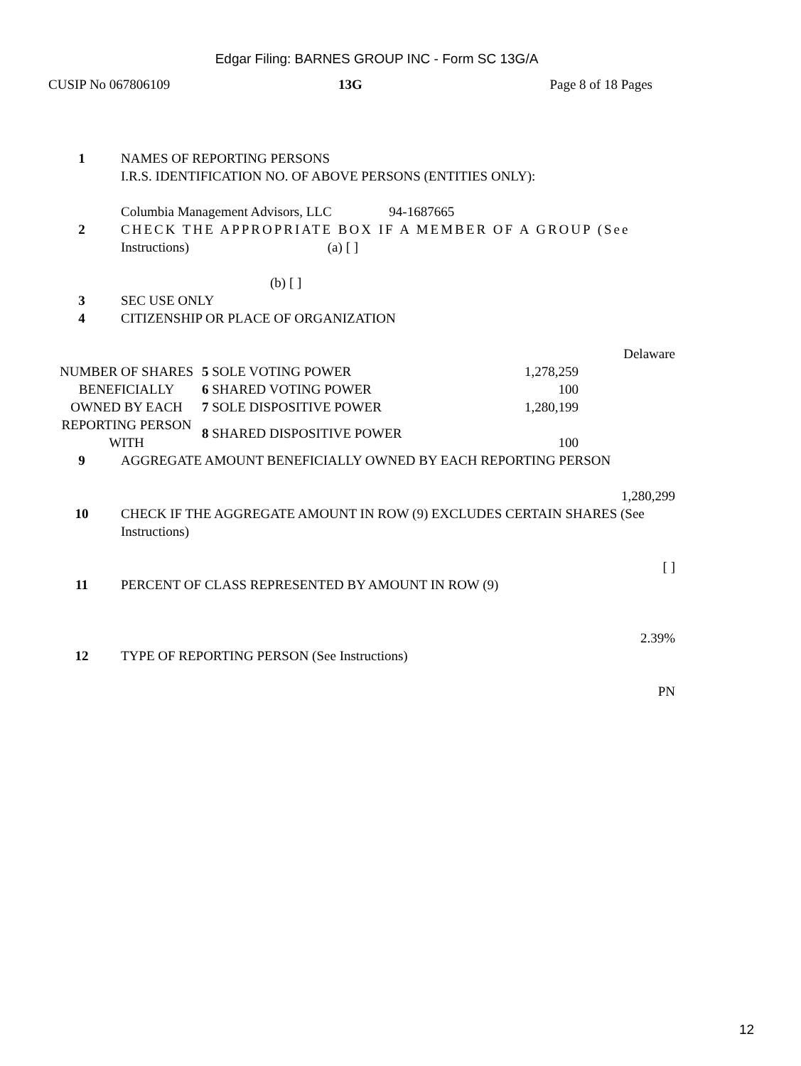Edgar Filing: BARNES GROUP INC - Form SC 13G/A
CUSIP No 067806109 13G Page 8 of 18 Pages
| 1 | NAMES OF REPORTING PERSONS I.R.S. IDENTIFICATION NO. OF ABOVE PERSONS (ENTITIES ONLY): Columbia Management Advisors, LLC 94-1687665 |
| 2 | CHECK THE APPROPRIATE BOX IF A MEMBER OF A GROUP (See Instructions) (a) [ ] (b) [ ] |
| 3 | SEC USE ONLY |
| 4 | CITIZENSHIP OR PLACE OF ORGANIZATION Delaware |
| NUMBER OF SHARES BENEFICIALLY OWNED BY EACH REPORTING PERSON WITH | 5 SOLE VOTING POWER | 1,278,259 | |
| | 6 SHARED VOTING POWER | 100 | |
| | 7 SOLE DISPOSITIVE POWER | 1,280,199 | |
| | 8 SHARED DISPOSITIVE POWER | 100 | |
| 9 | AGGREGATE AMOUNT BENEFICIALLY OWNED BY EACH REPORTING PERSON 1,280,299 |
| 10 | CHECK IF THE AGGREGATE AMOUNT IN ROW (9) EXCLUDES CERTAIN SHARES (See Instructions) [ ] |
| 11 | PERCENT OF CLASS REPRESENTED BY AMOUNT IN ROW (9) 2.39% |
| 12 | TYPE OF REPORTING PERSON (See Instructions) PN |
12